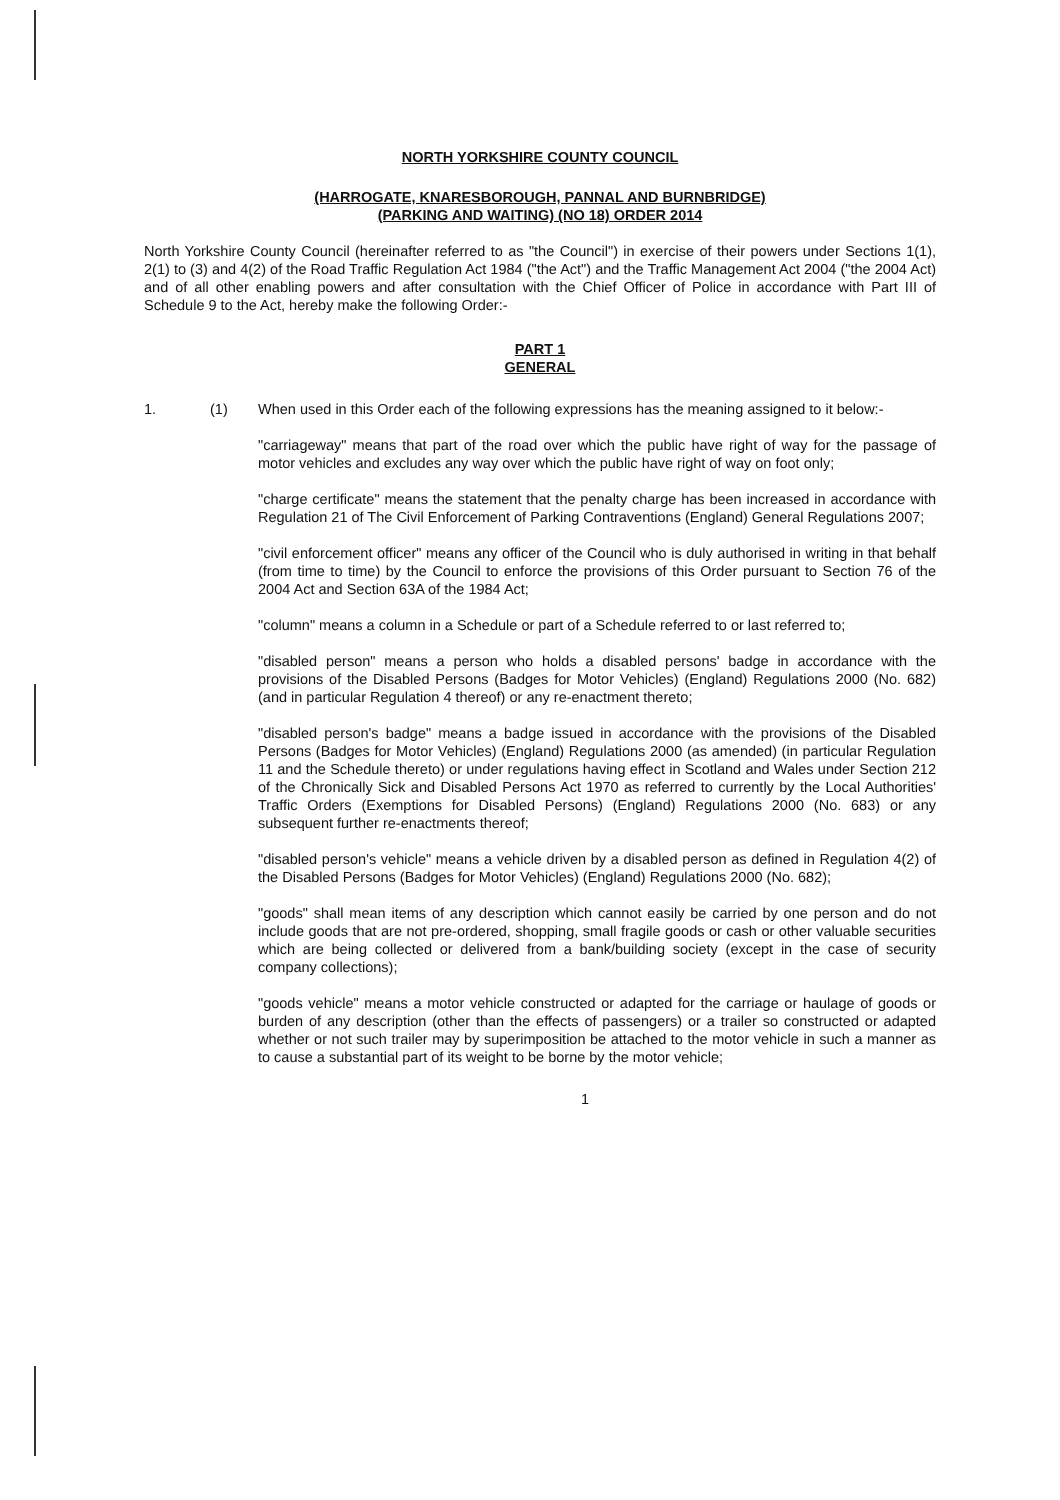NORTH YORKSHIRE COUNTY COUNCIL
(HARROGATE, KNARESBOROUGH, PANNAL AND BURNBRIDGE)
(PARKING AND WAITING) (NO 18) ORDER 2014
North Yorkshire County Council (hereinafter referred to as "the Council") in exercise of their powers under Sections 1(1), 2(1) to (3) and 4(2) of the Road Traffic Regulation Act 1984 ("the Act") and the Traffic Management Act 2004 ("the 2004 Act) and of all other enabling powers and after consultation with the Chief Officer of Police in accordance with Part III of Schedule 9 to the Act, hereby make the following Order:-
PART 1
GENERAL
1. (1) When used in this Order each of the following expressions has the meaning assigned to it below:-
"carriageway" means that part of the road over which the public have right of way for the passage of motor vehicles and excludes any way over which the public have right of way on foot only;
"charge certificate" means the statement that the penalty charge has been increased in accordance with Regulation 21 of The Civil Enforcement of Parking Contraventions (England) General Regulations 2007;
"civil enforcement officer" means any officer of the Council who is duly authorised in writing in that behalf (from time to time) by the Council to enforce the provisions of this Order pursuant to Section 76 of the 2004 Act and Section 63A of the 1984 Act;
"column" means a column in a Schedule or part of a Schedule referred to or last referred to;
"disabled person" means a person who holds a disabled persons' badge in accordance with the provisions of the Disabled Persons (Badges for Motor Vehicles) (England) Regulations 2000 (No. 682) (and in particular Regulation 4 thereof) or any re-enactment thereto;
"disabled person's badge" means a badge issued in accordance with the provisions of the Disabled Persons (Badges for Motor Vehicles) (England) Regulations 2000 (as amended) (in particular Regulation 11 and the Schedule thereto) or under regulations having effect in Scotland and Wales under Section 212 of the Chronically Sick and Disabled Persons Act 1970 as referred to currently by the Local Authorities' Traffic Orders (Exemptions for Disabled Persons) (England) Regulations 2000 (No. 683) or any subsequent further re-enactments thereof;
"disabled person's vehicle" means a vehicle driven by a disabled person as defined in Regulation 4(2) of the Disabled Persons (Badges for Motor Vehicles) (England) Regulations 2000 (No. 682);
"goods" shall mean items of any description which cannot easily be carried by one person and do not include goods that are not pre-ordered, shopping, small fragile goods or cash or other valuable securities which are being collected or delivered from a bank/building society (except in the case of security company collections);
"goods vehicle" means a motor vehicle constructed or adapted for the carriage or haulage of goods or burden of any description (other than the effects of passengers) or a trailer so constructed or adapted whether or not such trailer may by superimposition be attached to the motor vehicle in such a manner as to cause a substantial part of its weight to be borne by the motor vehicle;
1